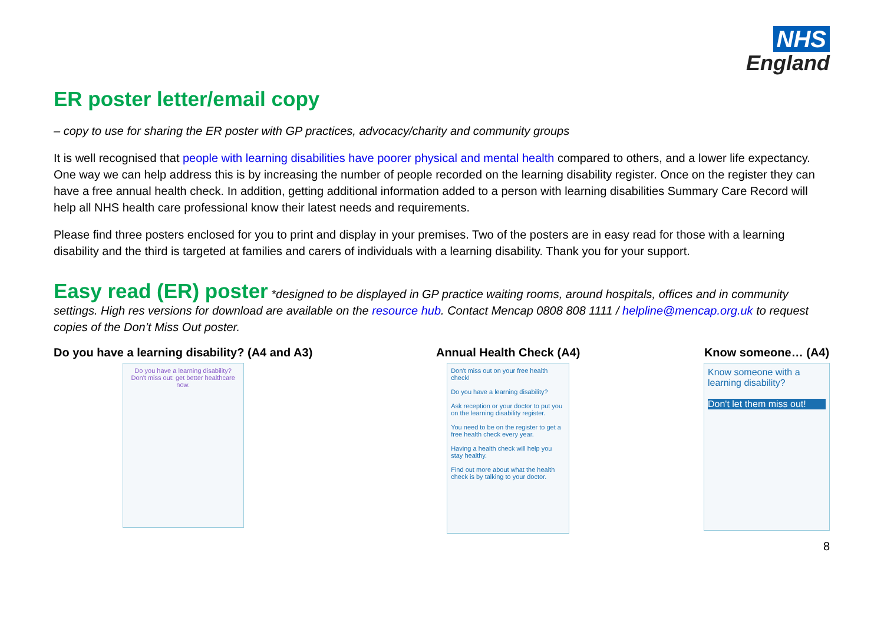NHS
England
ER poster letter/email copy
– copy to use for sharing the ER poster with GP practices, advocacy/charity and community groups
It is well recognised that people with learning disabilities have poorer physical and mental health compared to others, and a lower life expectancy. One way we can help address this is by increasing the number of people recorded on the learning disability register. Once on the register they can have a free annual health check. In addition, getting additional information added to a person with learning disabilities Summary Care Record will help all NHS health care professional know their latest needs and requirements.
Please find three posters enclosed for you to print and display in your premises. Two of the posters are in easy read for those with a learning disability and the third is targeted at families and carers of individuals with a learning disability. Thank you for your support.
Easy read (ER) poster *designed to be displayed in GP practice waiting rooms, around hospitals, offices and in community settings. High res versions for download are available on the resource hub. Contact Mencap 0808 808 1111 / helpline@mencap.org.uk to request copies of the Don’t Miss Out poster.
Do you have a learning disability? (A4 and A3)
Do you have a learning disability?
Don't miss out: get better healthcare now.
Annual Health Check (A4)
Don't miss out on your free health check!
Do you have a learning disability?
Ask reception or your doctor to put you on the learning disability register.
You need to be on the register to get a free health check every year.
Having a health check will help you stay healthy.
Find out more about what the health check is by talking to your doctor.
Know someone… (A4)
Know someone with a learning disability?
Don't let them miss out!
8